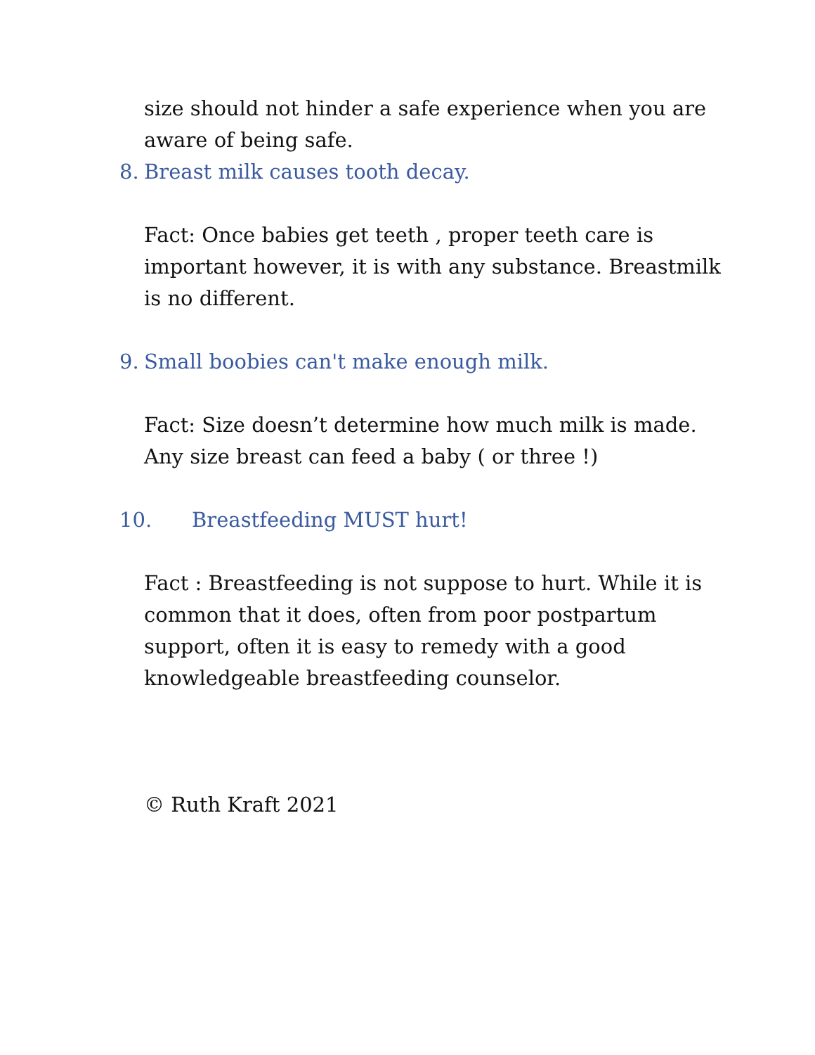size should not hinder a safe experience when you are aware of being safe.
8. Breast milk causes tooth decay.
Fact: Once babies get teeth , proper teeth care is important however, it is with any substance. Breastmilk is no different.
9. Small boobies can't make enough milk.
Fact: Size doesn’t determine how much milk is made. Any size breast can feed a baby ( or three !)
10. Breastfeeding MUST hurt!
Fact : Breastfeeding is not suppose to hurt. While it is common that it does, often from poor postpartum support, often it is easy to remedy with a good knowledgeable breastfeeding counselor.
© Ruth Kraft 2021